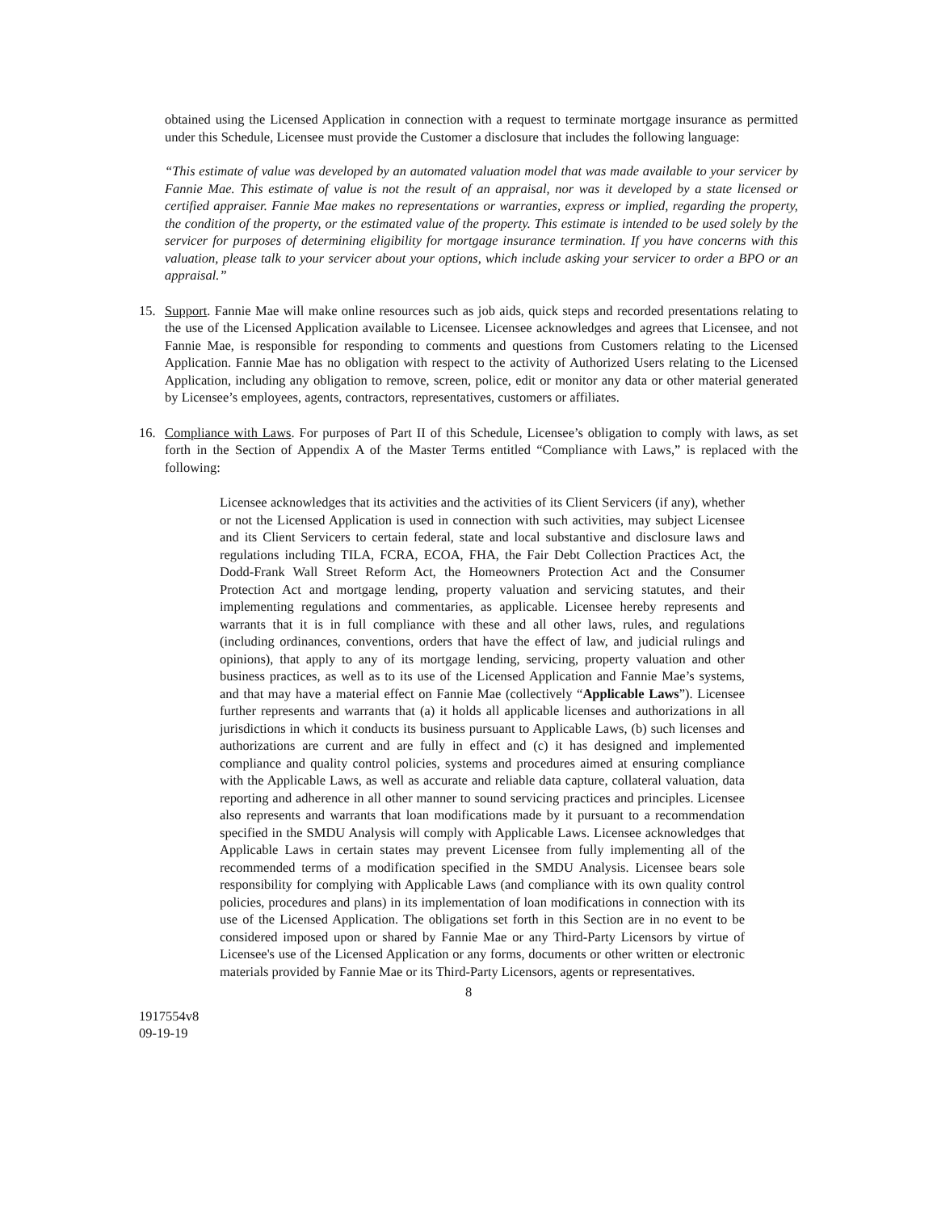obtained using the Licensed Application in connection with a request to terminate mortgage insurance as permitted under this Schedule, Licensee must provide the Customer a disclosure that includes the following language:
“This estimate of value was developed by an automated valuation model that was made available to your servicer by Fannie Mae. This estimate of value is not the result of an appraisal, nor was it developed by a state licensed or certified appraiser. Fannie Mae makes no representations or warranties, express or implied, regarding the property, the condition of the property, or the estimated value of the property. This estimate is intended to be used solely by the servicer for purposes of determining eligibility for mortgage insurance termination. If you have concerns with this valuation, please talk to your servicer about your options, which include asking your servicer to order a BPO or an appraisal.”
15. Support. Fannie Mae will make online resources such as job aids, quick steps and recorded presentations relating to the use of the Licensed Application available to Licensee. Licensee acknowledges and agrees that Licensee, and not Fannie Mae, is responsible for responding to comments and questions from Customers relating to the Licensed Application. Fannie Mae has no obligation with respect to the activity of Authorized Users relating to the Licensed Application, including any obligation to remove, screen, police, edit or monitor any data or other material generated by Licensee’s employees, agents, contractors, representatives, customers or affiliates.
16. Compliance with Laws. For purposes of Part II of this Schedule, Licensee’s obligation to comply with laws, as set forth in the Section of Appendix A of the Master Terms entitled “Compliance with Laws,” is replaced with the following:
Licensee acknowledges that its activities and the activities of its Client Servicers (if any), whether or not the Licensed Application is used in connection with such activities, may subject Licensee and its Client Servicers to certain federal, state and local substantive and disclosure laws and regulations including TILA, FCRA, ECOA, FHA, the Fair Debt Collection Practices Act, the Dodd-Frank Wall Street Reform Act, the Homeowners Protection Act and the Consumer Protection Act and mortgage lending, property valuation and servicing statutes, and their implementing regulations and commentaries, as applicable. Licensee hereby represents and warrants that it is in full compliance with these and all other laws, rules, and regulations (including ordinances, conventions, orders that have the effect of law, and judicial rulings and opinions), that apply to any of its mortgage lending, servicing, property valuation and other business practices, as well as to its use of the Licensed Application and Fannie Mae’s systems, and that may have a material effect on Fannie Mae (collectively “Applicable Laws”). Licensee further represents and warrants that (a) it holds all applicable licenses and authorizations in all jurisdictions in which it conducts its business pursuant to Applicable Laws, (b) such licenses and authorizations are current and are fully in effect and (c) it has designed and implemented compliance and quality control policies, systems and procedures aimed at ensuring compliance with the Applicable Laws, as well as accurate and reliable data capture, collateral valuation, data reporting and adherence in all other manner to sound servicing practices and principles. Licensee also represents and warrants that loan modifications made by it pursuant to a recommendation specified in the SMDU Analysis will comply with Applicable Laws. Licensee acknowledges that Applicable Laws in certain states may prevent Licensee from fully implementing all of the recommended terms of a modification specified in the SMDU Analysis. Licensee bears sole responsibility for complying with Applicable Laws (and compliance with its own quality control policies, procedures and plans) in its implementation of loan modifications in connection with its use of the Licensed Application. The obligations set forth in this Section are in no event to be considered imposed upon or shared by Fannie Mae or any Third-Party Licensors by virtue of Licensee's use of the Licensed Application or any forms, documents or other written or electronic materials provided by Fannie Mae or its Third-Party Licensors, agents or representatives.
8
1917554v8
09-19-19